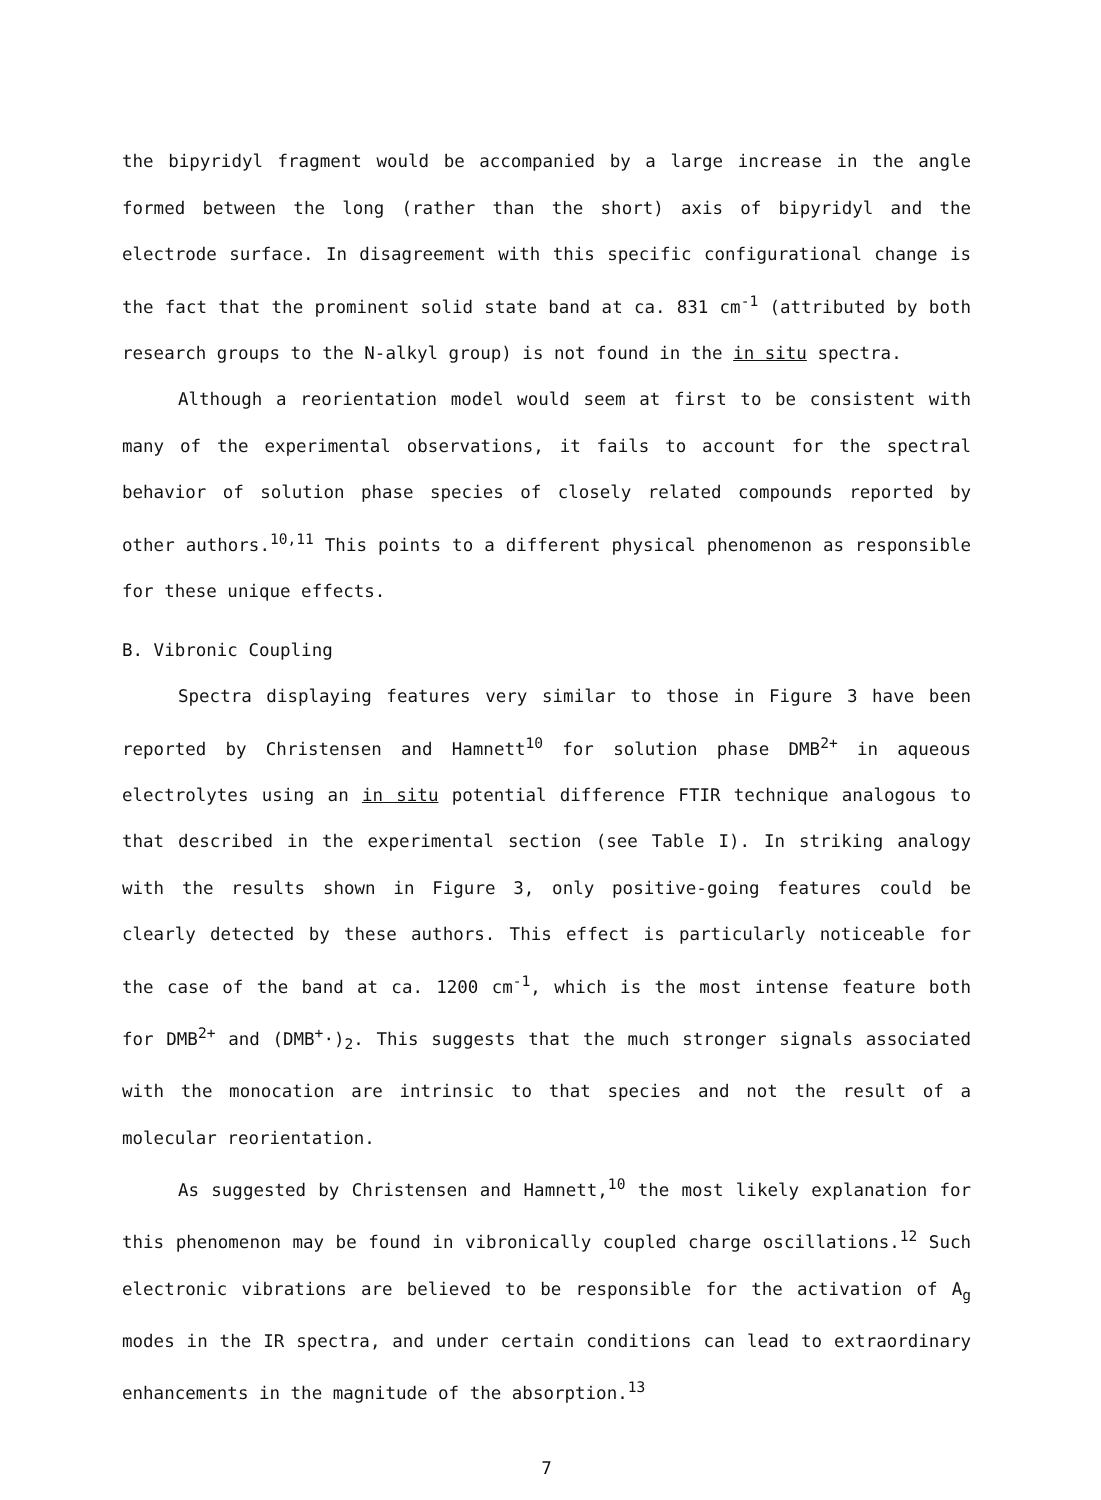the bipyridyl fragment would be accompanied by a large increase in the angle formed between the long (rather than the short) axis of bipyridyl and the electrode surface. In disagreement with this specific configurational change is the fact that the prominent solid state band at ca. 831 cm<sup>-1</sup> (attributed by both research groups to the N-alkyl group) is not found in the in situ spectra.
Although a reorientation model would seem at first to be consistent with many of the experimental observations, it fails to account for the spectral behavior of solution phase species of closely related compounds reported by other authors.<sup>10,11</sup> This points to a different physical phenomenon as responsible for these unique effects.
B. Vibronic Coupling
Spectra displaying features very similar to those in Figure 3 have been reported by Christensen and Hamnett<sup>10</sup> for solution phase DMB<sup>2+</sup> in aqueous electrolytes using an in situ potential difference FTIR technique analogous to that described in the experimental section (see Table I). In striking analogy with the results shown in Figure 3, only positive-going features could be clearly detected by these authors. This effect is particularly noticeable for the case of the band at ca. 1200 cm<sup>-1</sup>, which is the most intense feature both for DMB<sup>2+</sup> and (DMB<sup>+</sup>·)<sub>2</sub>. This suggests that the much stronger signals associated with the monocation are intrinsic to that species and not the result of a molecular reorientation.
As suggested by Christensen and Hamnett,<sup>10</sup> the most likely explanation for this phenomenon may be found in vibronically coupled charge oscillations.<sup>12</sup> Such electronic vibrations are believed to be responsible for the activation of A<sub>g</sub> modes in the IR spectra, and under certain conditions can lead to extraordinary enhancements in the magnitude of the absorption.<sup>13</sup>
7